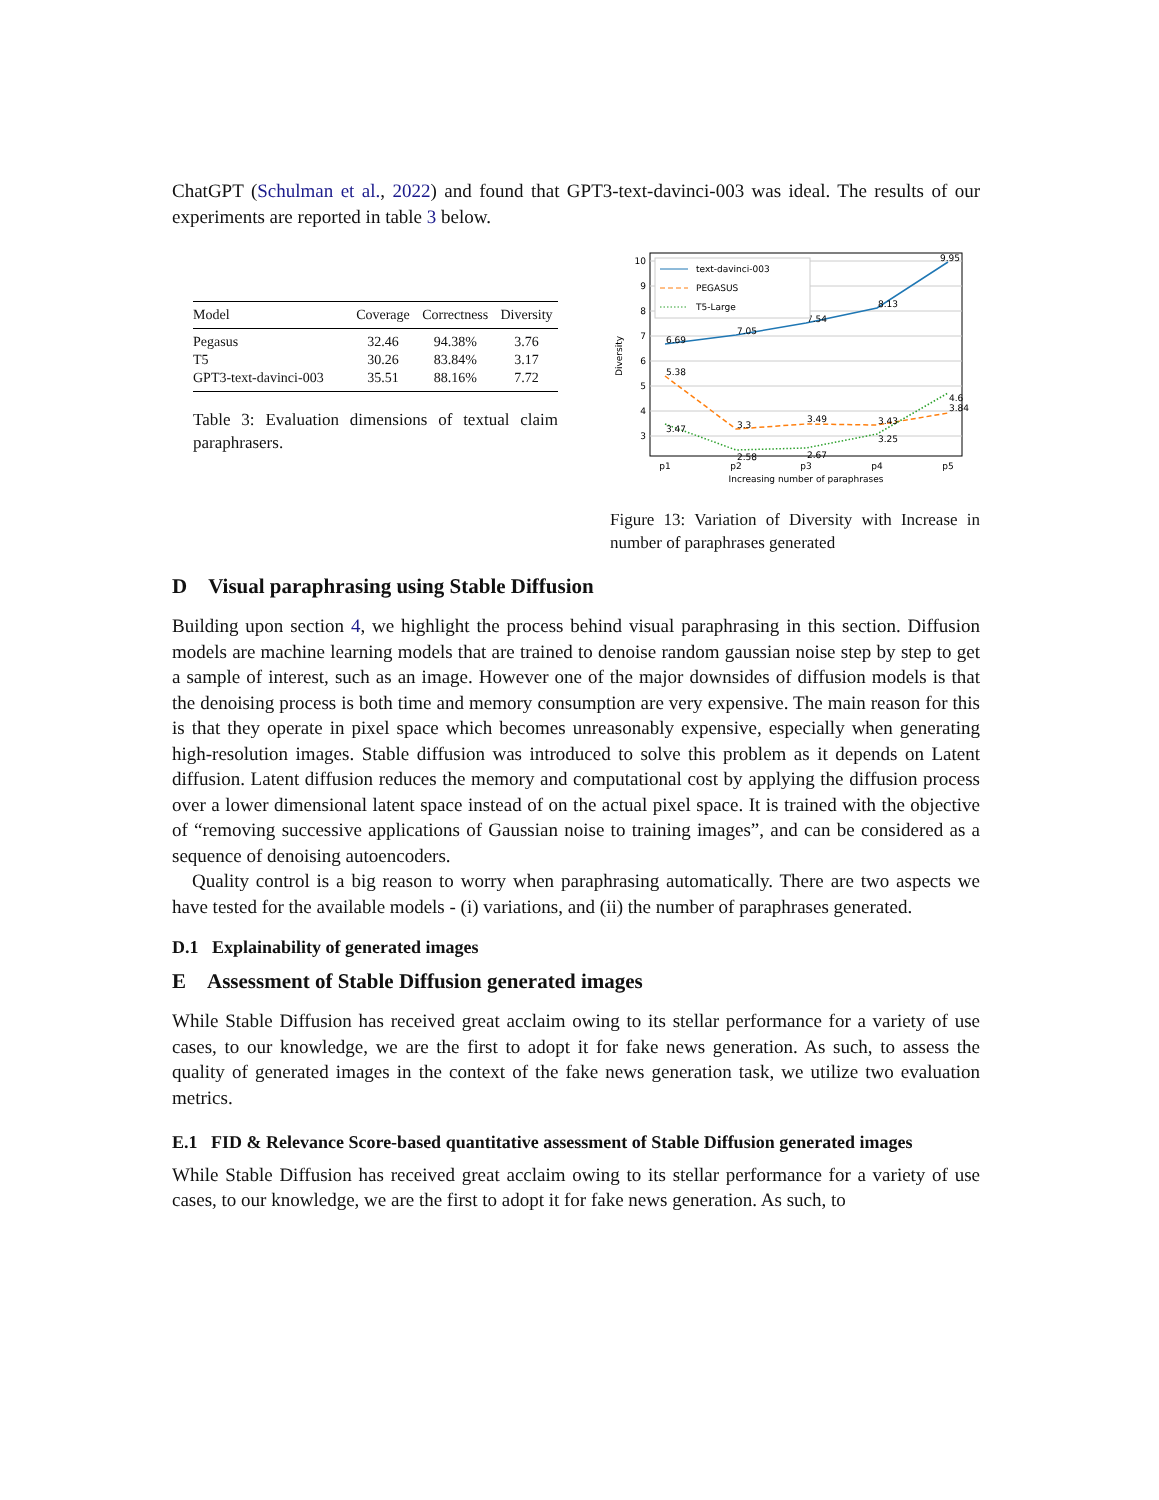ChatGPT (Schulman et al., 2022) and found that GPT3-text-davinci-003 was ideal. The results of our experiments are reported in table 3 below.
| Model | Coverage | Correctness | Diversity |
| --- | --- | --- | --- |
| Pegasus | 32.46 | 94.38% | 3.76 |
| T5 | 30.26 | 83.84% | 3.17 |
| GPT3-text-davinci-003 | 35.51 | 88.16% | 7.72 |
Table 3: Evaluation dimensions of textual claim paraphrasers.
10
9
8
7
6
5
4
3
6.69
7.05
7.54
8.13
9.95
5.38
3.3
3.49
3.43
3.84
3.47
2.58
2.67
3.25
4.6
text-davinci-003
PEGASUS
T5-Large
p1
p2
p3
p4
p5
Increasing number of paraphrases
Diversity
Figure 13: Variation of Diversity with Increase in number of paraphrases generated
D Visual paraphrasing using Stable Diffusion
Building upon section 4, we highlight the process behind visual paraphrasing in this section. Diffusion models are machine learning models that are trained to denoise random gaussian noise step by step to get a sample of interest, such as an image. However one of the major downsides of diffusion models is that the denoising process is both time and memory consumption are very expensive. The main reason for this is that they operate in pixel space which becomes unreasonably expensive, especially when generating high-resolution images. Stable diffusion was introduced to solve this problem as it depends on Latent diffusion. Latent diffusion reduces the memory and computational cost by applying the diffusion process over a lower dimensional latent space instead of on the actual pixel space. It is trained with the objective of “removing successive applications of Gaussian noise to training images”, and can be considered as a sequence of denoising autoencoders.
Quality control is a big reason to worry when paraphrasing automatically. There are two aspects we have tested for the available models - (i) variations, and (ii) the number of paraphrases generated.
D.1 Explainability of generated images
E Assessment of Stable Diffusion generated images
While Stable Diffusion has received great acclaim owing to its stellar performance for a variety of use cases, to our knowledge, we are the first to adopt it for fake news generation. As such, to assess the quality of generated images in the context of the fake news generation task, we utilize two evaluation metrics.
E.1 FID & Relevance Score-based quantitative assessment of Stable Diffusion generated images
While Stable Diffusion has received great acclaim owing to its stellar performance for a variety of use cases, to our knowledge, we are the first to adopt it for fake news generation. As such, to